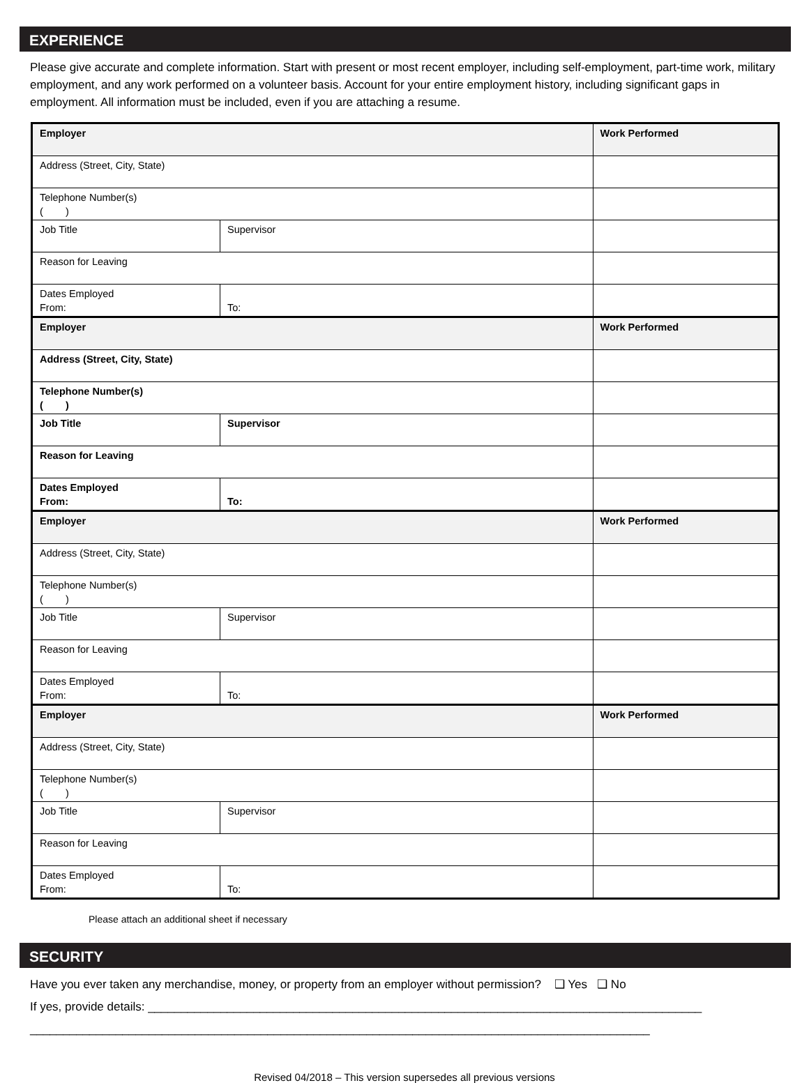EXPERIENCE
Please give accurate and complete information. Start with present or most recent employer, including self-employment, part-time work, military employment, and any work performed on a volunteer basis. Account for your entire employment history, including significant gaps in employment. All information must be included, even if you are attaching a resume.
| Employer | | Work Performed |
| Address (Street, City, State) | | |
| Telephone Number(s) ( ) | | |
| Job Title | Supervisor | |
| Reason for Leaving | | |
| Dates Employed From: | To: | |
| Employer | | Work Performed |
| Address (Street, City, State) | | |
| Telephone Number(s) ( ) | | |
| Job Title | Supervisor | |
| Reason for Leaving | | |
| Dates Employed From: | To: | |
| Employer | | Work Performed |
| Address (Street, City, State) | | |
| Telephone Number(s) ( ) | | |
| Job Title | Supervisor | |
| Reason for Leaving | | |
| Dates Employed From: | To: | |
| Employer | | Work Performed |
| Address (Street, City, State) | | |
| Telephone Number(s) ( ) | | |
| Job Title | Supervisor | |
| Reason for Leaving | | |
| Dates Employed From: | To: | |
Please attach an additional sheet if necessary
SECURITY
Have you ever taken any merchandise, money, or property from an employer without permission? ❑ Yes ❑ No
If yes, provide details: ____________________________________________________________________________________
______________________________________________________________________________________________
Revised 04/2018 – This version supersedes all previous versions